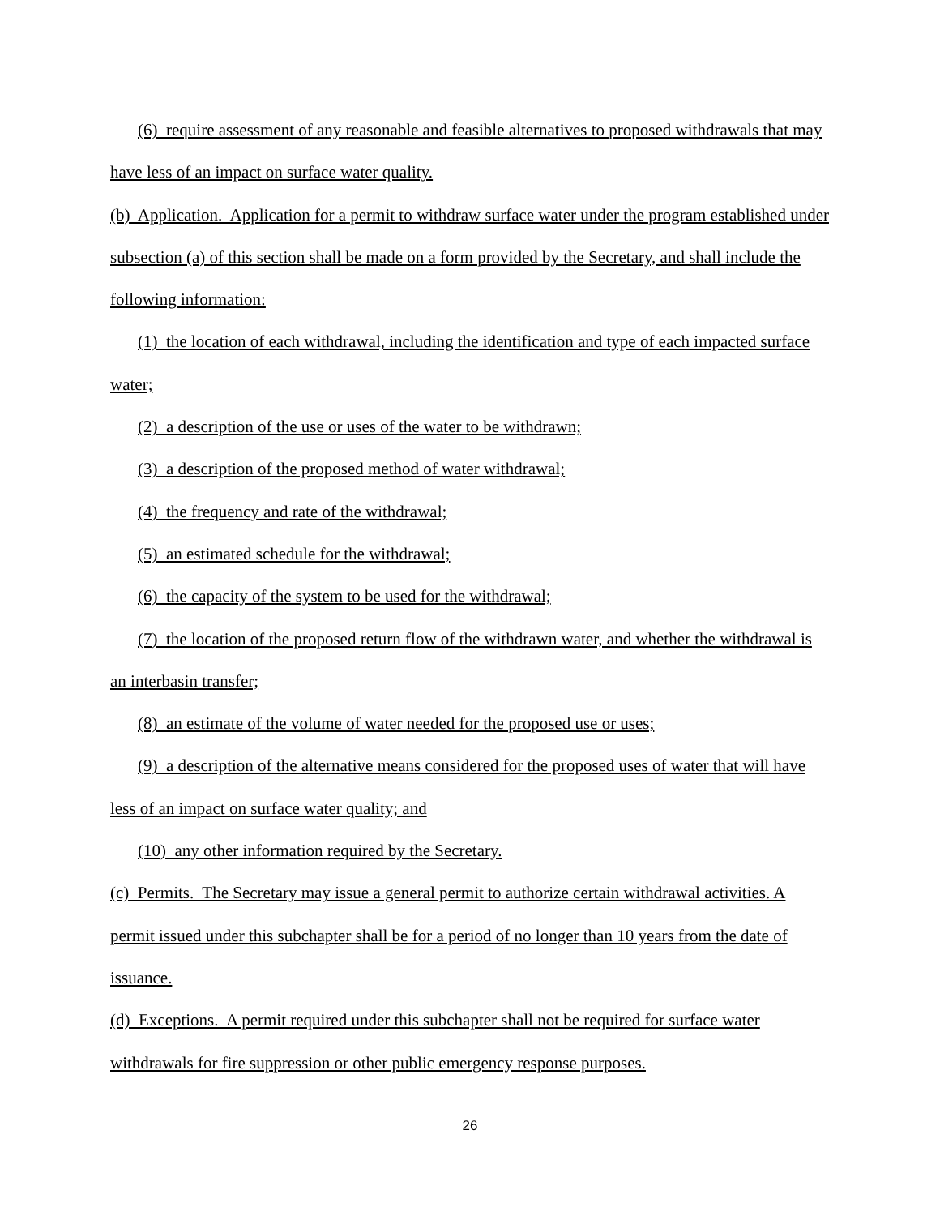(6) require assessment of any reasonable and feasible alternatives to proposed withdrawals that may have less of an impact on surface water quality.
(b) Application. Application for a permit to withdraw surface water under the program established under subsection (a) of this section shall be made on a form provided by the Secretary, and shall include the following information:
(1) the location of each withdrawal, including the identification and type of each impacted surface water;
(2) a description of the use or uses of the water to be withdrawn;
(3) a description of the proposed method of water withdrawal;
(4) the frequency and rate of the withdrawal;
(5) an estimated schedule for the withdrawal;
(6) the capacity of the system to be used for the withdrawal;
(7) the location of the proposed return flow of the withdrawn water, and whether the withdrawal is an interbasin transfer;
(8) an estimate of the volume of water needed for the proposed use or uses;
(9) a description of the alternative means considered for the proposed uses of water that will have less of an impact on surface water quality; and
(10) any other information required by the Secretary.
(c) Permits. The Secretary may issue a general permit to authorize certain withdrawal activities. A permit issued under this subchapter shall be for a period of no longer than 10 years from the date of issuance.
(d) Exceptions. A permit required under this subchapter shall not be required for surface water withdrawals for fire suppression or other public emergency response purposes.
26